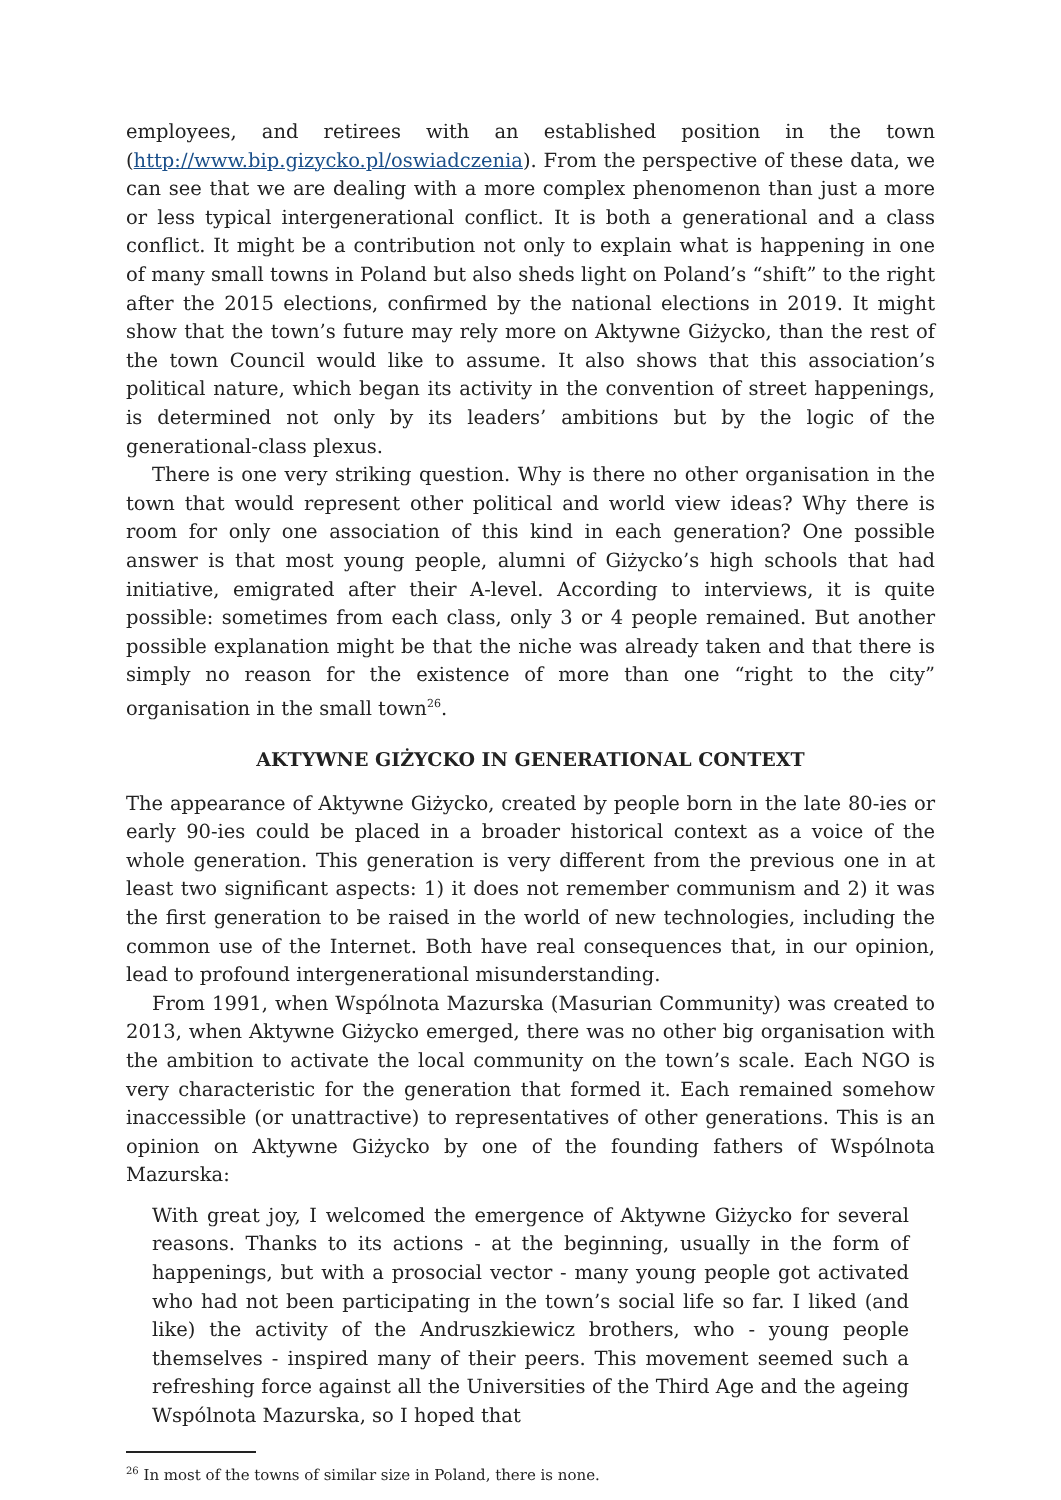employees, and retirees with an established position in the town (http://www.bip.gizycko.pl/oswiadczenia). From the perspective of these data, we can see that we are dealing with a more complex phenomenon than just a more or less typical intergenerational conflict. It is both a generational and a class conflict. It might be a contribution not only to explain what is happening in one of many small towns in Poland but also sheds light on Poland’s “shift” to the right after the 2015 elections, confirmed by the national elections in 2019. It might show that the town’s future may rely more on Aktywne Giżycko, than the rest of the town Council would like to assume. It also shows that this association’s political nature, which began its activity in the convention of street happenings, is determined not only by its leaders’ ambitions but by the logic of the generational-class plexus.
There is one very striking question. Why is there no other organisation in the town that would represent other political and world view ideas? Why there is room for only one association of this kind in each generation? One possible answer is that most young people, alumni of Giżycko’s high schools that had initiative, emigrated after their A-level. According to interviews, it is quite possible: sometimes from each class, only 3 or 4 people remained. But another possible explanation might be that the niche was already taken and that there is simply no reason for the existence of more than one “right to the city” organisation in the small town<sup>26</sup>.
AKTYWNE GIŻYCKO IN GENERATIONAL CONTEXT
The appearance of Aktywne Giżycko, created by people born in the late 80-ies or early 90-ies could be placed in a broader historical context as a voice of the whole generation. This generation is very different from the previous one in at least two significant aspects: 1) it does not remember communism and 2) it was the first generation to be raised in the world of new technologies, including the common use of the Internet. Both have real consequences that, in our opinion, lead to profound intergenerational misunderstanding.
From 1991, when Wspólnota Mazurska (Masurian Community) was created to 2013, when Aktywne Giżycko emerged, there was no other big organisation with the ambition to activate the local community on the town’s scale. Each NGO is very characteristic for the generation that formed it. Each remained somehow inaccessible (or unattractive) to representatives of other generations. This is an opinion on Aktywne Giżycko by one of the founding fathers of Wspólnota Mazurska:
With great joy, I welcomed the emergence of Aktywne Giżycko for several reasons. Thanks to its actions - at the beginning, usually in the form of happenings, but with a prosocial vector - many young people got activated who had not been participating in the town’s social life so far. I liked (and like) the activity of the Andruszkiewicz brothers, who - young people themselves - inspired many of their peers. This movement seemed such a refreshing force against all the Universities of the Third Age and the ageing Wspólnota Mazurska, so I hoped that
<sup>26</sup> In most of the towns of similar size in Poland, there is none.